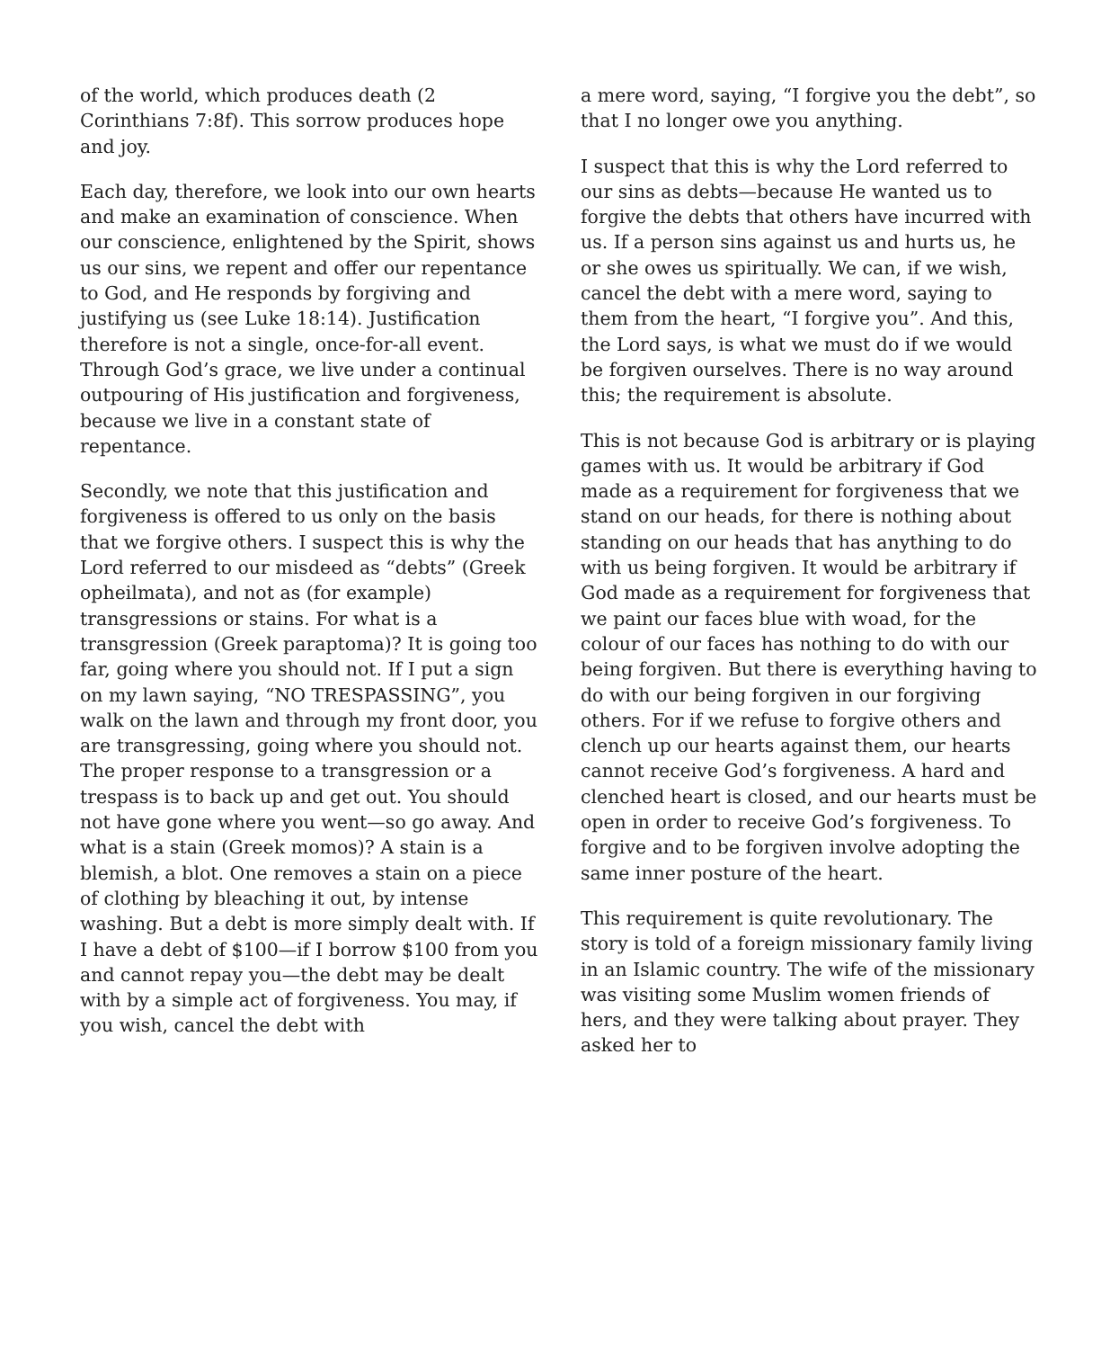of the world, which produces death (2 Corinthians 7:8f). This sorrow produces hope and joy.
Each day, therefore, we look into our own hearts and make an examination of conscience. When our conscience, enlightened by the Spirit, shows us our sins, we repent and offer our repentance to God, and He responds by forgiving and justifying us (see Luke 18:14). Justification therefore is not a single, once-for-all event. Through God’s grace, we live under a continual outpouring of His justification and forgiveness, because we live in a constant state of repentance.
Secondly, we note that this justification and forgiveness is offered to us only on the basis that we forgive others. I suspect this is why the Lord referred to our misdeed as “debts” (Greek opheilmata), and not as (for example) transgressions or stains. For what is a transgression (Greek paraptoma)? It is going too far, going where you should not. If I put a sign on my lawn saying, “NO TRESPASSING”, you walk on the lawn and through my front door, you are transgressing, going where you should not. The proper response to a transgression or a trespass is to back up and get out. You should not have gone where you went—so go away. And what is a stain (Greek momos)? A stain is a blemish, a blot. One removes a stain on a piece of clothing by bleaching it out, by intense washing. But a debt is more simply dealt with. If I have a debt of $100—if I borrow $100 from you and cannot repay you—the debt may be dealt with by a simple act of forgiveness. You may, if you wish, cancel the debt with
a mere word, saying, “I forgive you the debt”, so that I no longer owe you anything.
I suspect that this is why the Lord referred to our sins as debts—because He wanted us to forgive the debts that others have incurred with us. If a person sins against us and hurts us, he or she owes us spiritually. We can, if we wish, cancel the debt with a mere word, saying to them from the heart, “I forgive you”. And this, the Lord says, is what we must do if we would be forgiven ourselves. There is no way around this; the requirement is absolute.
This is not because God is arbitrary or is playing games with us. It would be arbitrary if God made as a requirement for forgiveness that we stand on our heads, for there is nothing about standing on our heads that has anything to do with us being forgiven. It would be arbitrary if God made as a requirement for forgiveness that we paint our faces blue with woad, for the colour of our faces has nothing to do with our being forgiven. But there is everything having to do with our being forgiven in our forgiving others. For if we refuse to forgive others and clench up our hearts against them, our hearts cannot receive God’s forgiveness. A hard and clenched heart is closed, and our hearts must be open in order to receive God’s forgiveness. To forgive and to be forgiven involve adopting the same inner posture of the heart.
This requirement is quite revolutionary. The story is told of a foreign missionary family living in an Islamic country. The wife of the missionary was visiting some Muslim women friends of hers, and they were talking about prayer. They asked her to